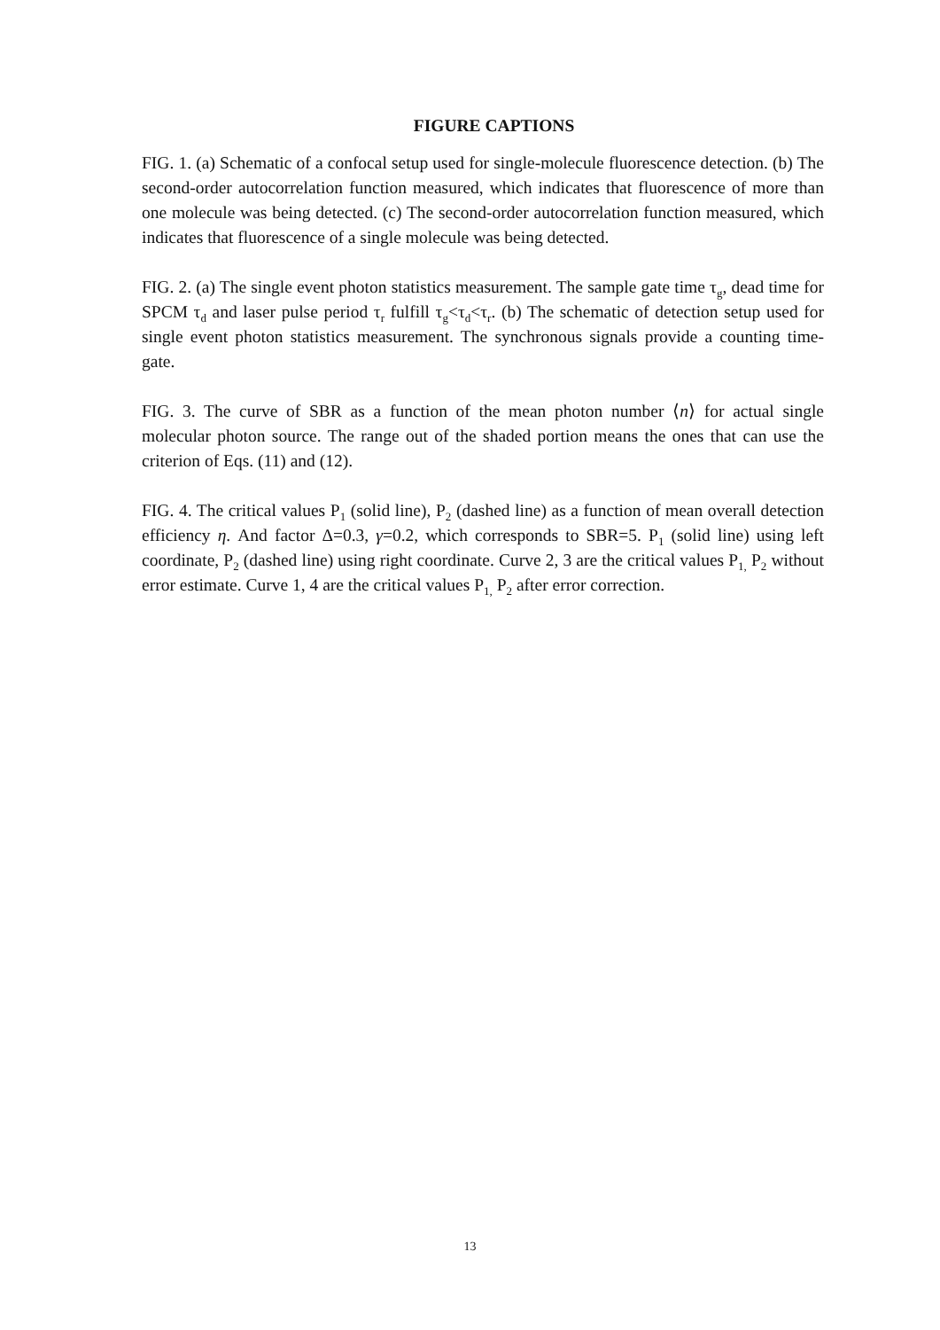FIGURE CAPTIONS
FIG. 1. (a) Schematic of a confocal setup used for single-molecule fluorescence detection. (b) The second-order autocorrelation function measured, which indicates that fluorescence of more than one molecule was being detected. (c) The second-order autocorrelation function measured, which indicates that fluorescence of a single molecule was being detected.
FIG. 2. (a) The single event photon statistics measurement. The sample gate time τ<sub>g</sub>, dead time for SPCM τ<sub>d</sub> and laser pulse period τ<sub>r</sub> fulfill τ<sub>g</sub><τ<sub>d</sub><τ<sub>r</sub>. (b) The schematic of detection setup used for single event photon statistics measurement. The synchronous signals provide a counting time-gate.
FIG. 3. The curve of SBR as a function of the mean photon number ⟨n⟩ for actual single molecular photon source. The range out of the shaded portion means the ones that can use the criterion of Eqs. (11) and (12).
FIG. 4. The critical values P<sub>1</sub> (solid line), P<sub>2</sub> (dashed line) as a function of mean overall detection efficiency η. And factor Δ=0.3, γ=0.2, which corresponds to SBR=5. P<sub>1</sub> (solid line) using left coordinate, P<sub>2</sub> (dashed line) using right coordinate. Curve 2, 3 are the critical values P<sub>1,</sub> P<sub>2</sub> without error estimate. Curve 1, 4 are the critical values P<sub>1,</sub> P<sub>2</sub> after error correction.
13